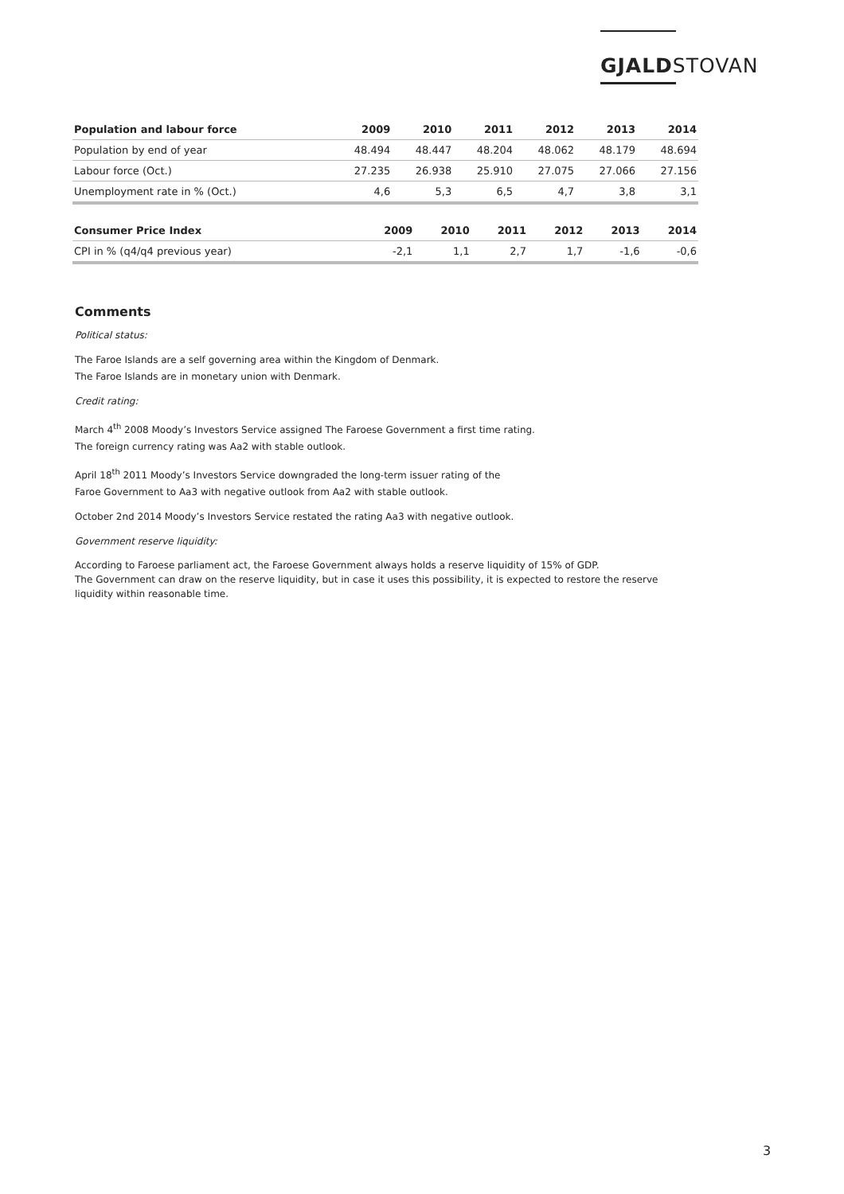GJALDSTOVAN
| Population and labour force | 2009 | 2010 | 2011 | 2012 | 2013 | 2014 |
| --- | --- | --- | --- | --- | --- | --- |
| Population by end of year | 48.494 | 48.447 | 48.204 | 48.062 | 48.179 | 48.694 |
| Labour force (Oct.) | 27.235 | 26.938 | 25.910 | 27.075 | 27.066 | 27.156 |
| Unemployment rate in % (Oct.) | 4,6 | 5,3 | 6,5 | 4,7 | 3,8 | 3,1 |
| Consumer Price Index | 2009 | 2010 | 2011 | 2012 | 2013 | 2014 |
| --- | --- | --- | --- | --- | --- | --- |
| CPI in % (q4/q4 previous year) | -2,1 | 1,1 | 2,7 | 1,7 | -1,6 | -0,6 |
Comments
Political status:
The Faroe Islands are a self governing area within the Kingdom of Denmark.
The Faroe Islands are in monetary union with Denmark.
Credit rating:
March 4<sup>th</sup> 2008 Moody’s Investors Service assigned The Faroese Government a first time rating.
The foreign currency rating was Aa2 with stable outlook.
April 18<sup>th</sup> 2011 Moody’s Investors Service downgraded the long-term issuer rating of the
Faroe Government to Aa3 with negative outlook from Aa2 with stable outlook.
October 2nd 2014 Moody’s Investors Service restated the rating Aa3 with negative outlook.
Government reserve liquidity:
According to Faroese parliament act, the Faroese Government always holds a reserve liquidity of 15% of GDP.
The Government can draw on the reserve liquidity, but in case it uses this possibility, it is expected to restore the reserve liquidity within reasonable time.
3